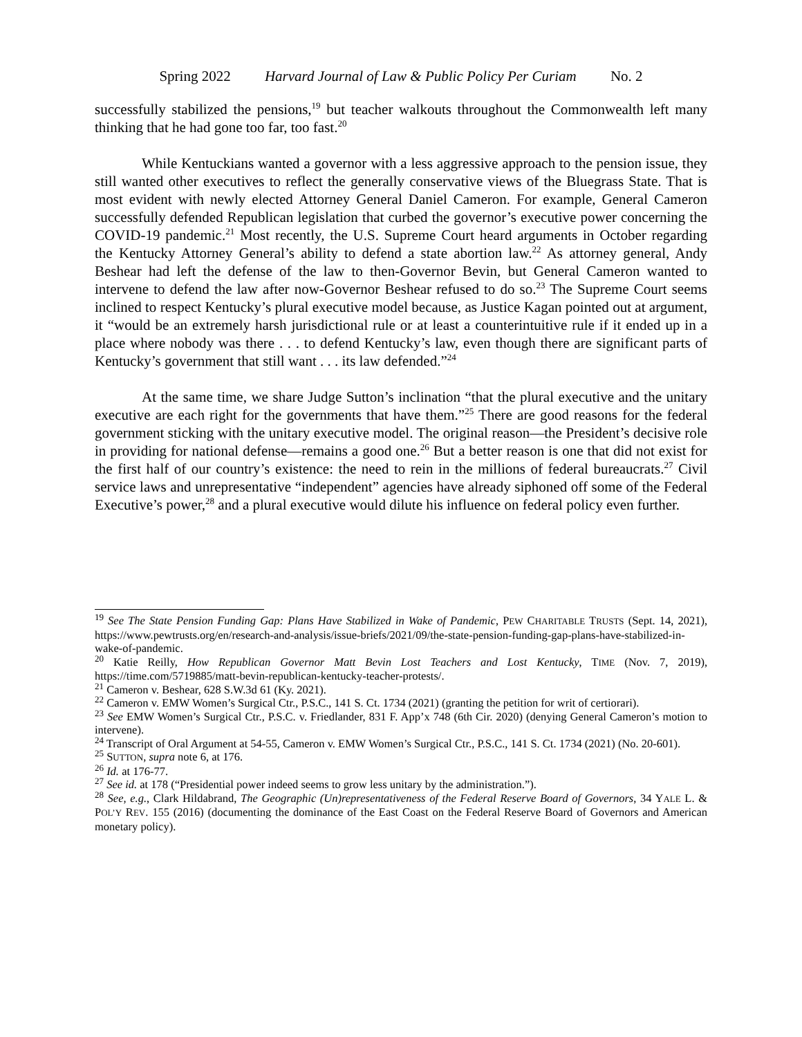Spring 2022 Harvard Journal of Law & Public Policy Per Curiam No. 2
successfully stabilized the pensions,<sup>19</sup> but teacher walkouts throughout the Commonwealth left many thinking that he had gone too far, too fast.<sup>20</sup>
While Kentuckians wanted a governor with a less aggressive approach to the pension issue, they still wanted other executives to reflect the generally conservative views of the Bluegrass State. That is most evident with newly elected Attorney General Daniel Cameron. For example, General Cameron successfully defended Republican legislation that curbed the governor’s executive power concerning the COVID-19 pandemic.<sup>21</sup> Most recently, the U.S. Supreme Court heard arguments in October regarding the Kentucky Attorney General’s ability to defend a state abortion law.<sup>22</sup> As attorney general, Andy Beshear had left the defense of the law to then-Governor Bevin, but General Cameron wanted to intervene to defend the law after now-Governor Beshear refused to do so.<sup>23</sup> The Supreme Court seems inclined to respect Kentucky’s plural executive model because, as Justice Kagan pointed out at argument, it “would be an extremely harsh jurisdictional rule or at least a counterintuitive rule if it ended up in a place where nobody was there . . . to defend Kentucky’s law, even though there are significant parts of Kentucky’s government that still want . . . its law defended.”<sup>24</sup>
At the same time, we share Judge Sutton’s inclination “that the plural executive and the unitary executive are each right for the governments that have them.”<sup>25</sup> There are good reasons for the federal government sticking with the unitary executive model. The original reason—the President’s decisive role in providing for national defense—remains a good one.<sup>26</sup> But a better reason is one that did not exist for the first half of our country’s existence: the need to rein in the millions of federal bureaucrats.<sup>27</sup> Civil service laws and unrepresentative “independent” agencies have already siphoned off some of the Federal Executive’s power,<sup>28</sup> and a plural executive would dilute his influence on federal policy even further.
<sup>19</sup> See The State Pension Funding Gap: Plans Have Stabilized in Wake of Pandemic, PEW CHARITABLE TRUSTS (Sept. 14, 2021), https://www.pewtrusts.org/en/research-and-analysis/issue-briefs/2021/09/the-state-pension-funding-gap-plans-have-stabilized-in-wake-of-pandemic.
<sup>20</sup> Katie Reilly, How Republican Governor Matt Bevin Lost Teachers and Lost Kentucky, TIME (Nov. 7, 2019), https://time.com/5719885/matt-bevin-republican-kentucky-teacher-protests/.
<sup>21</sup> Cameron v. Beshear, 628 S.W.3d 61 (Ky. 2021).
<sup>22</sup> Cameron v. EMW Women’s Surgical Ctr., P.S.C., 141 S. Ct. 1734 (2021) (granting the petition for writ of certiorari).
<sup>23</sup> See EMW Women’s Surgical Ctr., P.S.C. v. Friedlander, 831 F. App’x 748 (6th Cir. 2020) (denying General Cameron’s motion to intervene).
<sup>24</sup> Transcript of Oral Argument at 54-55, Cameron v. EMW Women’s Surgical Ctr., P.S.C., 141 S. Ct. 1734 (2021) (No. 20-601).
<sup>25</sup> SUTTON, supra note 6, at 176.
<sup>26</sup> Id. at 176-77.
<sup>27</sup> See id. at 178 (“Presidential power indeed seems to grow less unitary by the administration.”).
<sup>28</sup> See, e.g., Clark Hildabrand, The Geographic (Un)representativeness of the Federal Reserve Board of Governors, 34 YALE L. & POL’Y REV. 155 (2016) (documenting the dominance of the East Coast on the Federal Reserve Board of Governors and American monetary policy).